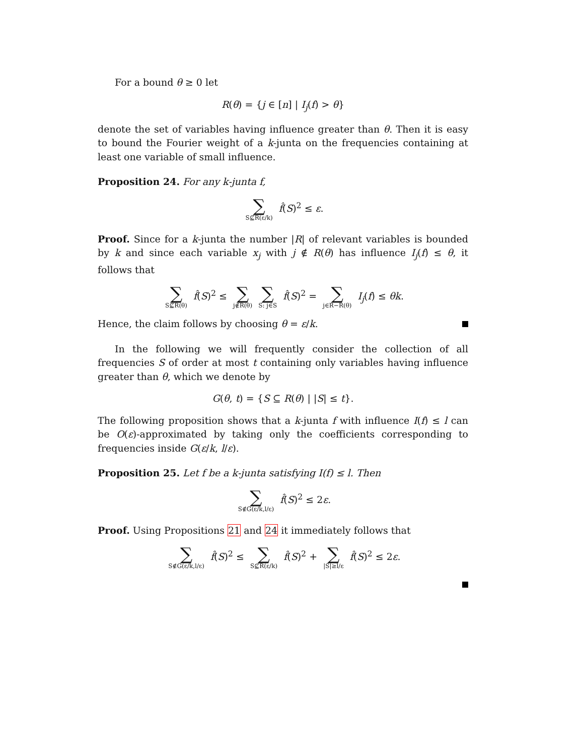For a bound θ ≥ 0 let
R(θ) = {j ∈ [n] | I<sub>j</sub>(f) > θ}
denote the set of variables having influence greater than θ. Then it is easy to bound the Fourier weight of a k-junta on the frequencies containing at least one variable of small influence.
Proposition 24. For any k-junta f,
∑ S⊈R(ε/k) f̂(S)<sup>2</sup> ≤ ε.
Proof. Since for a k-junta the number |R| of relevant variables is bounded by k and since each variable x<sub>j</sub> with j ∉ R(θ) has influence I<sub>j</sub>(f) ≤ θ, it follows that
∑ S⊈R(θ) f̂(S)<sup>2</sup> ≤ ∑ j∉R(θ) ∑ S: j∈S f̂(S)<sup>2</sup> = ∑ j∈R−R(θ) I<sub>j</sub>(f) ≤ θk.
Hence, the claim follows by choosing θ = ε/k.
In the following we will frequently consider the collection of all frequencies S of order at most t containing only variables having influence greater than θ, which we denote by
G(θ, t) = {S ⊆ R(θ) | |S| ≤ t}.
The following proposition shows that a k-junta f with influence I(f) ≤ l can be O(ε)-approximated by taking only the coefficients corresponding to frequencies inside G(ε/k, l/ε).
Proposition 25. Let f be a k-junta satisfying I(f) ≤ l. Then
∑ S∉G(ε/k,l/ε) f̂(S)<sup>2</sup> ≤ 2ε.
Proof. Using Propositions 21 and 24 it immediately follows that
∑ S∉G(ε/k,l/ε) f̂(S)<sup>2</sup> ≤ ∑ S⊈R(ε/k) f̂(S)<sup>2</sup> + ∑ |S|≥l/ε f̂(S)<sup>2</sup> ≤ 2ε.